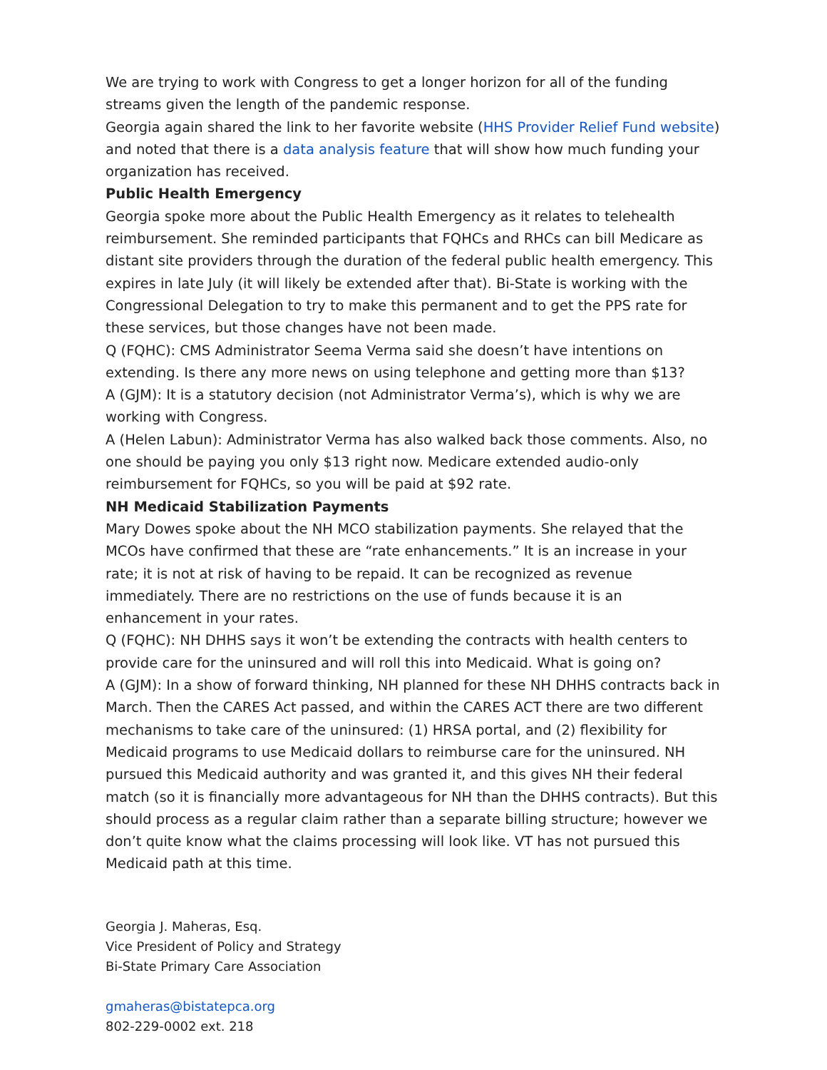We are trying to work with Congress to get a longer horizon for all of the funding streams given the length of the pandemic response.
Georgia again shared the link to her favorite website (HHS Provider Relief Fund website) and noted that there is a data analysis feature that will show how much funding your organization has received.
Public Health Emergency
Georgia spoke more about the Public Health Emergency as it relates to telehealth reimbursement. She reminded participants that FQHCs and RHCs can bill Medicare as distant site providers through the duration of the federal public health emergency. This expires in late July (it will likely be extended after that). Bi-State is working with the Congressional Delegation to try to make this permanent and to get the PPS rate for these services, but those changes have not been made.
Q (FQHC): CMS Administrator Seema Verma said she doesn’t have intentions on extending. Is there any more news on using telephone and getting more than $13?
A (GJM): It is a statutory decision (not Administrator Verma’s), which is why we are working with Congress.
A (Helen Labun): Administrator Verma has also walked back those comments. Also, no one should be paying you only $13 right now. Medicare extended audio-only reimbursement for FQHCs, so you will be paid at $92 rate.
NH Medicaid Stabilization Payments
Mary Dowes spoke about the NH MCO stabilization payments. She relayed that the MCOs have confirmed that these are “rate enhancements.” It is an increase in your rate; it is not at risk of having to be repaid. It can be recognized as revenue immediately. There are no restrictions on the use of funds because it is an enhancement in your rates.
Q (FQHC): NH DHHS says it won’t be extending the contracts with health centers to provide care for the uninsured and will roll this into Medicaid. What is going on?
A (GJM): In a show of forward thinking, NH planned for these NH DHHS contracts back in March. Then the CARES Act passed, and within the CARES ACT there are two different mechanisms to take care of the uninsured: (1) HRSA portal, and (2) flexibility for Medicaid programs to use Medicaid dollars to reimburse care for the uninsured. NH pursued this Medicaid authority and was granted it, and this gives NH their federal match (so it is financially more advantageous for NH than the DHHS contracts). But this should process as a regular claim rather than a separate billing structure; however we don’t quite know what the claims processing will look like. VT has not pursued this Medicaid path at this time.
Georgia J. Maheras, Esq.
Vice President of Policy and Strategy
Bi-State Primary Care Association
gmaheras@bistatepca.org
802-229-0002 ext. 218